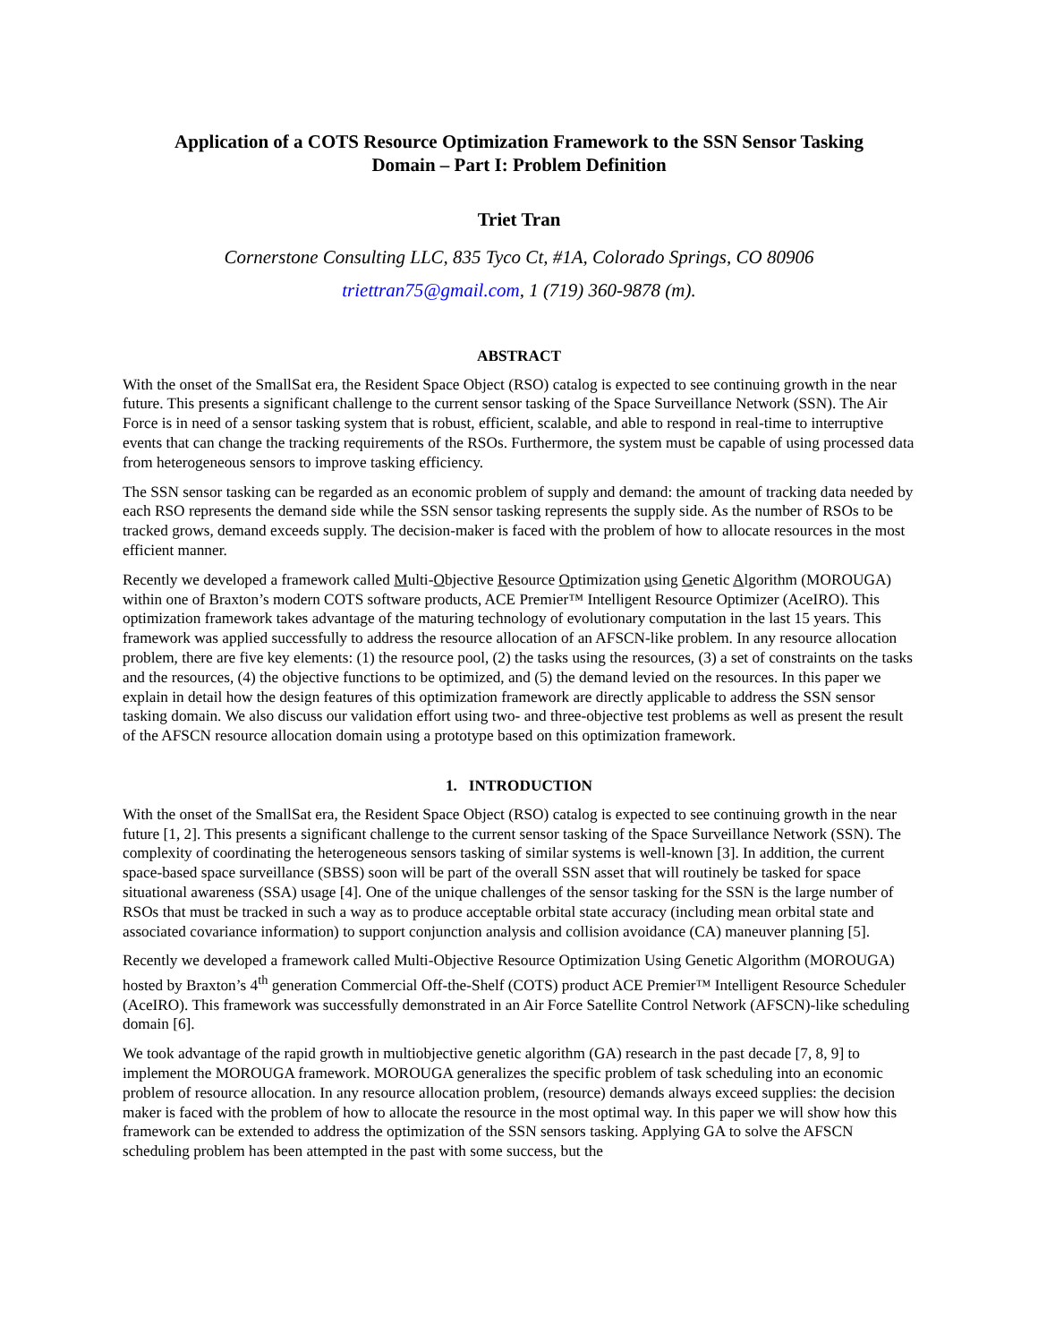Application of a COTS Resource Optimization Framework to the SSN Sensor Tasking
Domain – Part I: Problem Definition
Triet Tran
Cornerstone Consulting LLC, 835 Tyco Ct, #1A, Colorado Springs, CO 80906
triettran75@gmail.com, 1 (719) 360-9878 (m).
ABSTRACT
With the onset of the SmallSat era, the Resident Space Object (RSO) catalog is expected to see continuing growth in the near future. This presents a significant challenge to the current sensor tasking of the Space Surveillance Network (SSN). The Air Force is in need of a sensor tasking system that is robust, efficient, scalable, and able to respond in real-time to interruptive events that can change the tracking requirements of the RSOs. Furthermore, the system must be capable of using processed data from heterogeneous sensors to improve tasking efficiency.
The SSN sensor tasking can be regarded as an economic problem of supply and demand: the amount of tracking data needed by each RSO represents the demand side while the SSN sensor tasking represents the supply side. As the number of RSOs to be tracked grows, demand exceeds supply. The decision-maker is faced with the problem of how to allocate resources in the most efficient manner.
Recently we developed a framework called Multi-Objective Resource Optimization using Genetic Algorithm (MOROUGA) within one of Braxton’s modern COTS software products, ACE Premier™ Intelligent Resource Optimizer (AceIRO). This optimization framework takes advantage of the maturing technology of evolutionary computation in the last 15 years. This framework was applied successfully to address the resource allocation of an AFSCN-like problem. In any resource allocation problem, there are five key elements: (1) the resource pool, (2) the tasks using the resources, (3) a set of constraints on the tasks and the resources, (4) the objective functions to be optimized, and (5) the demand levied on the resources. In this paper we explain in detail how the design features of this optimization framework are directly applicable to address the SSN sensor tasking domain. We also discuss our validation effort using two- and three-objective test problems as well as present the result of the AFSCN resource allocation domain using a prototype based on this optimization framework.
1. INTRODUCTION
With the onset of the SmallSat era, the Resident Space Object (RSO) catalog is expected to see continuing growth in the near future [1, 2]. This presents a significant challenge to the current sensor tasking of the Space Surveillance Network (SSN). The complexity of coordinating the heterogeneous sensors tasking of similar systems is well-known [3]. In addition, the current space-based space surveillance (SBSS) soon will be part of the overall SSN asset that will routinely be tasked for space situational awareness (SSA) usage [4]. One of the unique challenges of the sensor tasking for the SSN is the large number of RSOs that must be tracked in such a way as to produce acceptable orbital state accuracy (including mean orbital state and associated covariance information) to support conjunction analysis and collision avoidance (CA) maneuver planning [5].
Recently we developed a framework called Multi-Objective Resource Optimization Using Genetic Algorithm (MOROUGA) hosted by Braxton’s 4<sup>th</sup> generation Commercial Off-the-Shelf (COTS) product ACE Premier™ Intelligent Resource Scheduler (AceIRO). This framework was successfully demonstrated in an Air Force Satellite Control Network (AFSCN)-like scheduling domain [6].
We took advantage of the rapid growth in multiobjective genetic algorithm (GA) research in the past decade [7, 8, 9] to implement the MOROUGA framework. MOROUGA generalizes the specific problem of task scheduling into an economic problem of resource allocation. In any resource allocation problem, (resource) demands always exceed supplies: the decision maker is faced with the problem of how to allocate the resource in the most optimal way. In this paper we will show how this framework can be extended to address the optimization of the SSN sensors tasking. Applying GA to solve the AFSCN scheduling problem has been attempted in the past with some success, but the